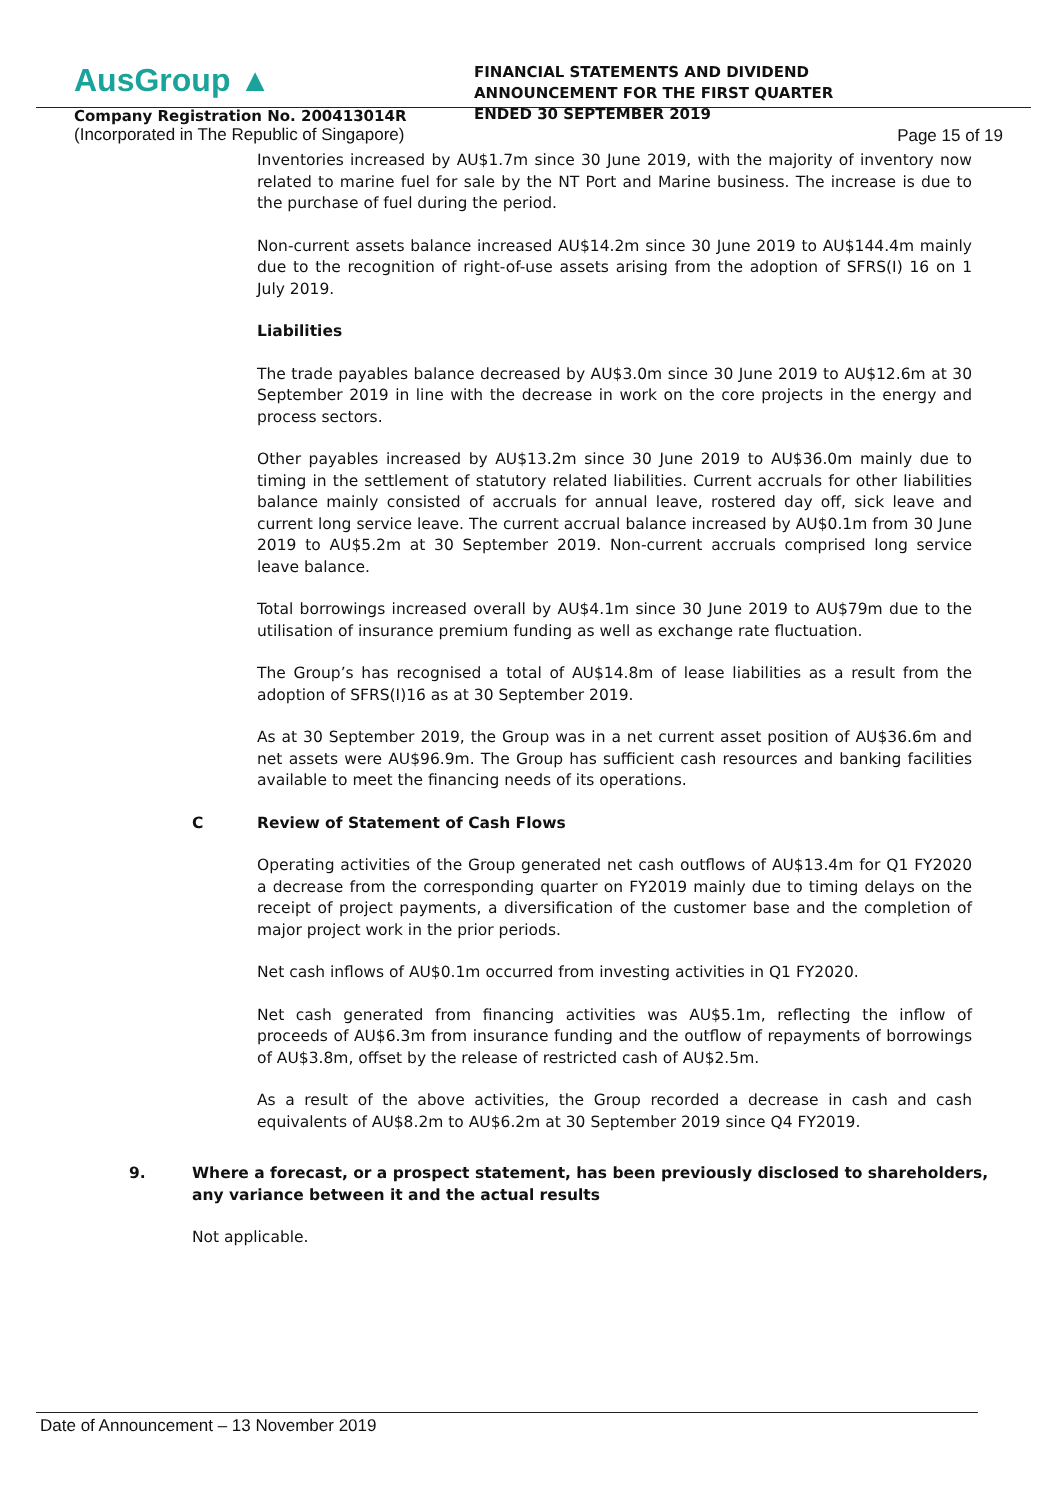AusGroup ▲
Company Registration No. 200413014R
(Incorporated in The Republic of Singapore)
FINANCIAL STATEMENTS AND DIVIDEND ANNOUNCEMENT FOR THE FIRST QUARTER ENDED 30 SEPTEMBER 2019
Page 15 of 19
Inventories increased by AU$1.7m since 30 June 2019, with the majority of inventory now related to marine fuel for sale by the NT Port and Marine business. The increase is due to the purchase of fuel during the period.
Non-current assets balance increased AU$14.2m since 30 June 2019 to AU$144.4m mainly due to the recognition of right-of-use assets arising from the adoption of SFRS(I) 16 on 1 July 2019.
Liabilities
The trade payables balance decreased by AU$3.0m since 30 June 2019 to AU$12.6m at 30 September 2019 in line with the decrease in work on the core projects in the energy and process sectors.
Other payables increased by AU$13.2m since 30 June 2019 to AU$36.0m mainly due to timing in the settlement of statutory related liabilities. Current accruals for other liabilities balance mainly consisted of accruals for annual leave, rostered day off, sick leave and current long service leave. The current accrual balance increased by AU$0.1m from 30 June 2019 to AU$5.2m at 30 September 2019. Non-current accruals comprised long service leave balance.
Total borrowings increased overall by AU$4.1m since 30 June 2019 to AU$79m due to the utilisation of insurance premium funding as well as exchange rate fluctuation.
The Group’s has recognised a total of AU$14.8m of lease liabilities as a result from the adoption of SFRS(I)16 as at 30 September 2019.
As at 30 September 2019, the Group was in a net current asset position of AU$36.6m and net assets were AU$96.9m. The Group has sufficient cash resources and banking facilities available to meet the financing needs of its operations.
C Review of Statement of Cash Flows
Operating activities of the Group generated net cash outflows of AU$13.4m for Q1 FY2020 a decrease from the corresponding quarter on FY2019 mainly due to timing delays on the receipt of project payments, a diversification of the customer base and the completion of major project work in the prior periods.
Net cash inflows of AU$0.1m occurred from investing activities in Q1 FY2020.
Net cash generated from financing activities was AU$5.1m, reflecting the inflow of proceeds of AU$6.3m from insurance funding and the outflow of repayments of borrowings of AU$3.8m, offset by the release of restricted cash of AU$2.5m.
As a result of the above activities, the Group recorded a decrease in cash and cash equivalents of AU$8.2m to AU$6.2m at 30 September 2019 since Q4 FY2019.
9. Where a forecast, or a prospect statement, has been previously disclosed to shareholders, any variance between it and the actual results
Not applicable.
Date of Announcement – 13 November 2019